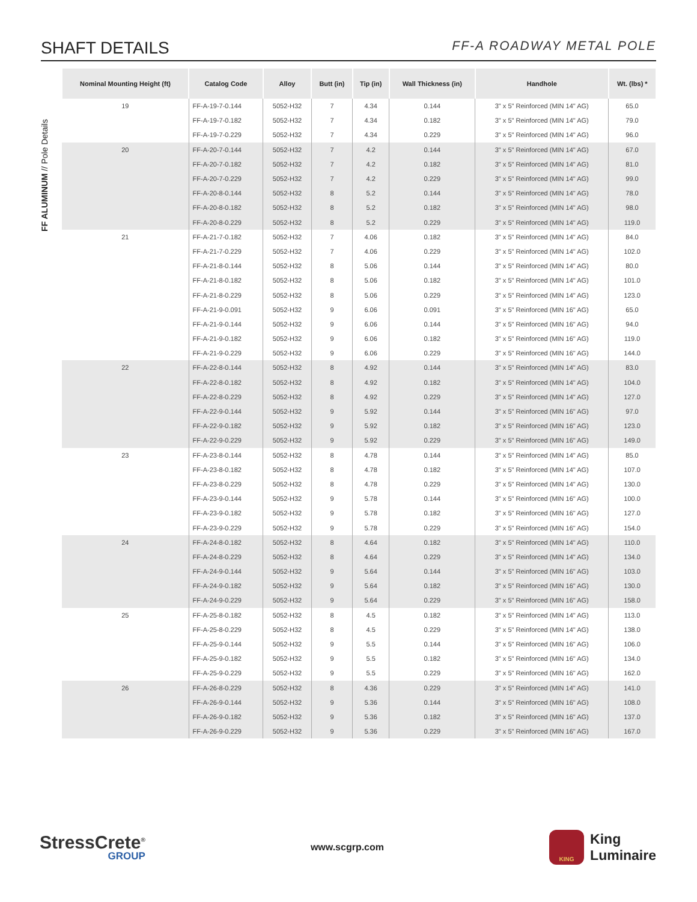SHAFT DETAILS
FF-A ROADWAY METAL POLE
FF ALUMINUM // Pole Details
| Nominal Mounting Height (ft) | Catalog Code | Alloy | Butt (in) | Tip (in) | Wall Thickness (in) | Handhole | Wt. (lbs) * |
| --- | --- | --- | --- | --- | --- | --- | --- |
| 19 | FF-A-19-7-0.144 | 5052-H32 | 7 | 4.34 | 0.144 | 3" x 5" Reinforced (MIN 14" AG) | 65.0 |
| | FF-A-19-7-0.182 | 5052-H32 | 7 | 4.34 | 0.182 | 3" x 5" Reinforced (MIN 14" AG) | 79.0 |
| | FF-A-19-7-0.229 | 5052-H32 | 7 | 4.34 | 0.229 | 3" x 5" Reinforced (MIN 14" AG) | 96.0 |
| 20 | FF-A-20-7-0.144 | 5052-H32 | 7 | 4.2 | 0.144 | 3" x 5" Reinforced (MIN 14" AG) | 67.0 |
| | FF-A-20-7-0.182 | 5052-H32 | 7 | 4.2 | 0.182 | 3" x 5" Reinforced (MIN 14" AG) | 81.0 |
| | FF-A-20-7-0.229 | 5052-H32 | 7 | 4.2 | 0.229 | 3" x 5" Reinforced (MIN 14" AG) | 99.0 |
| | FF-A-20-8-0.144 | 5052-H32 | 8 | 5.2 | 0.144 | 3" x 5" Reinforced (MIN 14" AG) | 78.0 |
| | FF-A-20-8-0.182 | 5052-H32 | 8 | 5.2 | 0.182 | 3" x 5" Reinforced (MIN 14" AG) | 98.0 |
| | FF-A-20-8-0.229 | 5052-H32 | 8 | 5.2 | 0.229 | 3" x 5" Reinforced (MIN 14" AG) | 119.0 |
| 21 | FF-A-21-7-0.182 | 5052-H32 | 7 | 4.06 | 0.182 | 3" x 5" Reinforced (MIN 14" AG) | 84.0 |
| | FF-A-21-7-0.229 | 5052-H32 | 7 | 4.06 | 0.229 | 3" x 5" Reinforced (MIN 14" AG) | 102.0 |
| | FF-A-21-8-0.144 | 5052-H32 | 8 | 5.06 | 0.144 | 3" x 5" Reinforced (MIN 14" AG) | 80.0 |
| | FF-A-21-8-0.182 | 5052-H32 | 8 | 5.06 | 0.182 | 3" x 5" Reinforced (MIN 14" AG) | 101.0 |
| | FF-A-21-8-0.229 | 5052-H32 | 8 | 5.06 | 0.229 | 3" x 5" Reinforced (MIN 14" AG) | 123.0 |
| | FF-A-21-9-0.091 | 5052-H32 | 9 | 6.06 | 0.091 | 3" x 5" Reinforced (MIN 16" AG) | 65.0 |
| | FF-A-21-9-0.144 | 5052-H32 | 9 | 6.06 | 0.144 | 3" x 5" Reinforced (MIN 16" AG) | 94.0 |
| | FF-A-21-9-0.182 | 5052-H32 | 9 | 6.06 | 0.182 | 3" x 5" Reinforced (MIN 16" AG) | 119.0 |
| | FF-A-21-9-0.229 | 5052-H32 | 9 | 6.06 | 0.229 | 3" x 5" Reinforced (MIN 16" AG) | 144.0 |
| 22 | FF-A-22-8-0.144 | 5052-H32 | 8 | 4.92 | 0.144 | 3" x 5" Reinforced (MIN 14" AG) | 83.0 |
| | FF-A-22-8-0.182 | 5052-H32 | 8 | 4.92 | 0.182 | 3" x 5" Reinforced (MIN 14" AG) | 104.0 |
| | FF-A-22-8-0.229 | 5052-H32 | 8 | 4.92 | 0.229 | 3" x 5" Reinforced (MIN 14" AG) | 127.0 |
| | FF-A-22-9-0.144 | 5052-H32 | 9 | 5.92 | 0.144 | 3" x 5" Reinforced (MIN 16" AG) | 97.0 |
| | FF-A-22-9-0.182 | 5052-H32 | 9 | 5.92 | 0.182 | 3" x 5" Reinforced (MIN 16" AG) | 123.0 |
| | FF-A-22-9-0.229 | 5052-H32 | 9 | 5.92 | 0.229 | 3" x 5" Reinforced (MIN 16" AG) | 149.0 |
| 23 | FF-A-23-8-0.144 | 5052-H32 | 8 | 4.78 | 0.144 | 3" x 5" Reinforced (MIN 14" AG) | 85.0 |
| | FF-A-23-8-0.182 | 5052-H32 | 8 | 4.78 | 0.182 | 3" x 5" Reinforced (MIN 14" AG) | 107.0 |
| | FF-A-23-8-0.229 | 5052-H32 | 8 | 4.78 | 0.229 | 3" x 5" Reinforced (MIN 14" AG) | 130.0 |
| | FF-A-23-9-0.144 | 5052-H32 | 9 | 5.78 | 0.144 | 3" x 5" Reinforced (MIN 16" AG) | 100.0 |
| | FF-A-23-9-0.182 | 5052-H32 | 9 | 5.78 | 0.182 | 3" x 5" Reinforced (MIN 16" AG) | 127.0 |
| | FF-A-23-9-0.229 | 5052-H32 | 9 | 5.78 | 0.229 | 3" x 5" Reinforced (MIN 16" AG) | 154.0 |
| 24 | FF-A-24-8-0.182 | 5052-H32 | 8 | 4.64 | 0.182 | 3" x 5" Reinforced (MIN 14" AG) | 110.0 |
| | FF-A-24-8-0.229 | 5052-H32 | 8 | 4.64 | 0.229 | 3" x 5" Reinforced (MIN 14" AG) | 134.0 |
| | FF-A-24-9-0.144 | 5052-H32 | 9 | 5.64 | 0.144 | 3" x 5" Reinforced (MIN 16" AG) | 103.0 |
| | FF-A-24-9-0.182 | 5052-H32 | 9 | 5.64 | 0.182 | 3" x 5" Reinforced (MIN 16" AG) | 130.0 |
| | FF-A-24-9-0.229 | 5052-H32 | 9 | 5.64 | 0.229 | 3" x 5" Reinforced (MIN 16" AG) | 158.0 |
| 25 | FF-A-25-8-0.182 | 5052-H32 | 8 | 4.5 | 0.182 | 3" x 5" Reinforced (MIN 14" AG) | 113.0 |
| | FF-A-25-8-0.229 | 5052-H32 | 8 | 4.5 | 0.229 | 3" x 5" Reinforced (MIN 14" AG) | 138.0 |
| | FF-A-25-9-0.144 | 5052-H32 | 9 | 5.5 | 0.144 | 3" x 5" Reinforced (MIN 16" AG) | 106.0 |
| | FF-A-25-9-0.182 | 5052-H32 | 9 | 5.5 | 0.182 | 3" x 5" Reinforced (MIN 16" AG) | 134.0 |
| | FF-A-25-9-0.229 | 5052-H32 | 9 | 5.5 | 0.229 | 3" x 5" Reinforced (MIN 16" AG) | 162.0 |
| 26 | FF-A-26-8-0.229 | 5052-H32 | 8 | 4.36 | 0.229 | 3" x 5" Reinforced (MIN 14" AG) | 141.0 |
| | FF-A-26-9-0.144 | 5052-H32 | 9 | 5.36 | 0.144 | 3" x 5" Reinforced (MIN 16" AG) | 108.0 |
| | FF-A-26-9-0.182 | 5052-H32 | 9 | 5.36 | 0.182 | 3" x 5" Reinforced (MIN 16" AG) | 137.0 |
| | FF-A-26-9-0.229 | 5052-H32 | 9 | 5.36 | 0.229 | 3" x 5" Reinforced (MIN 16" AG) | 167.0 |
StressCrete<sup>®</sup>
GROUP
www.scgrp.com
KING
King
Luminaire